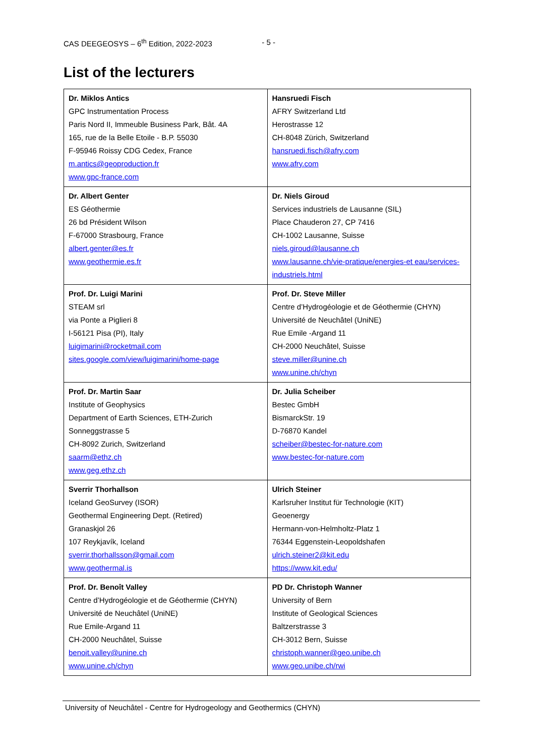CAS DEEGEOSYS – 6<sup>th</sup> Edition, 2022-2023 - 5 -
List of the lecturers
| Dr. Miklos Antics GPC Instrumentation Process Paris Nord II, Immeuble Business Park, Bât. 4A 165, rue de la Belle Etoile - B.P. 55030 F-95946 Roissy CDG Cedex, France m.antics@geoproduction.fr www.gpc-france.com | Hansruedi Fisch AFRY Switzerland Ltd Herostrasse 12 CH-8048 Zürich, Switzerland hansruedi.fisch@afry.com www.afry.com |
| Dr. Albert Genter ES Géothermie 26 bd Président Wilson F-67000 Strasbourg, France albert.genter@es.fr www.geothermie.es.fr | Dr. Niels Giroud Services industriels de Lausanne (SIL) Place Chauderon 27, CP 7416 CH-1002 Lausanne, Suisse niels.giroud@lausanne.ch www.lausanne.ch/vie-pratique/energies-et eau/services-industriels.html |
| Prof. Dr. Luigi Marini STEAM srl via Ponte a Piglieri 8 I-56121 Pisa (PI), Italy luigimarini@rocketmail.com sites.google.com/view/luigimarini/home-page | Prof. Dr. Steve Miller Centre d’Hydrogéologie et de Géothermie (CHYN) Université de Neuchâtel (UniNE) Rue Emile -Argand 11 CH-2000 Neuchâtel, Suisse steve.miller@unine.ch www.unine.ch/chyn |
| Prof. Dr. Martin Saar Institute of Geophysics Department of Earth Sciences, ETH-Zurich Sonneggstrasse 5 CH-8092 Zurich, Switzerland saarm@ethz.ch www.geg.ethz.ch | Dr. Julia Scheiber Bestec GmbH BismarckStr. 19 D-76870 Kandel scheiber@bestec-for-nature.com www.bestec-for-nature.com |
| Sverrir Thorhallson Iceland GeoSurvey (ISOR) Geothermal Engineering Dept. (Retired) Granaskjol 26 107 Reykjavík, Iceland sverrir.thorhallsson@gmail.com www.geothermal.is | Ulrich Steiner Karlsruher Institut für Technologie (KIT) Geoenergy Hermann-von-Helmholtz-Platz 1 76344 Eggenstein-Leopoldshafen ulrich.steiner2@kit.edu https://www.kit.edu/ |
| Prof. Dr. Benoît Valley Centre d’Hydrogéologie et de Géothermie (CHYN) Université de Neuchâtel (UniNE) Rue Emile-Argand 11 CH-2000 Neuchâtel, Suisse benoit.valley@unine.ch www.unine.ch/chyn | PD Dr. Christoph Wanner University of Bern Institute of Geological Sciences Baltzerstrasse 3 CH-3012 Bern, Suisse christoph.wanner@geo.unibe.ch www.geo.unibe.ch/rwi |
University of Neuchâtel - Centre for Hydrogeology and Geothermics (CHYN)